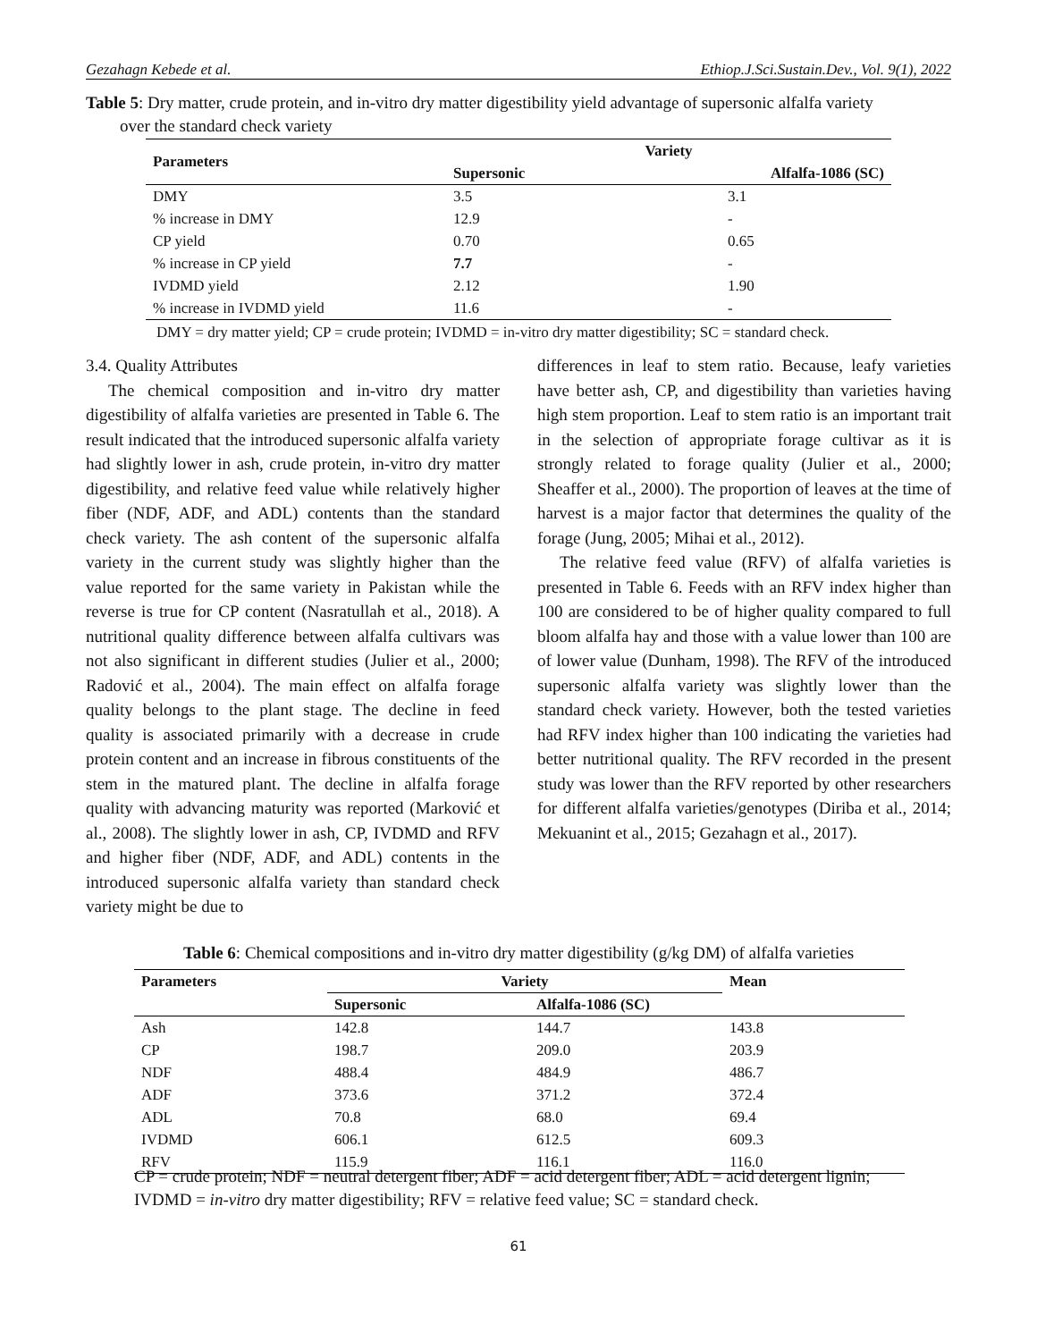Gezahagn Kebede et al. Ethiop.J.Sci.Sustain.Dev., Vol. 9(1), 2022
Table 5: Dry matter, crude protein, and in-vitro dry matter digestibility yield advantage of supersonic alfalfa variety
over the standard check variety
| Parameters | Variety | |
| --- | --- | --- |
| | Supersonic | Alfalfa-1086 (SC) |
| DMY | 3.5 | 3.1 |
| % increase in DMY | 12.9 | - |
| CP yield | 0.70 | 0.65 |
| % increase in CP yield | 7.7 | - |
| IVDMD yield | 2.12 | 1.90 |
| % increase in IVDMD yield | 11.6 | - |
DMY = dry matter yield; CP = crude protein; IVDMD = in-vitro dry matter digestibility; SC = standard check.
3.4. Quality Attributes
The chemical composition and in-vitro dry matter digestibility of alfalfa varieties are presented in Table 6. The result indicated that the introduced supersonic alfalfa variety had slightly lower in ash, crude protein, in-vitro dry matter digestibility, and relative feed value while relatively higher fiber (NDF, ADF, and ADL) contents than the standard check variety. The ash content of the supersonic alfalfa variety in the current study was slightly higher than the value reported for the same variety in Pakistan while the reverse is true for CP content (Nasratullah et al., 2018). A nutritional quality difference between alfalfa cultivars was not also significant in different studies (Julier et al., 2000; Radović et al., 2004). The main effect on alfalfa forage quality belongs to the plant stage. The decline in feed quality is associated primarily with a decrease in crude protein content and an increase in fibrous constituents of the stem in the matured plant. The decline in alfalfa forage quality with advancing maturity was reported (Marković et al., 2008). The slightly lower in ash, CP, IVDMD and RFV and higher fiber (NDF, ADF, and ADL) contents in the introduced supersonic alfalfa variety than standard check variety might be due to
differences in leaf to stem ratio. Because, leafy varieties have better ash, CP, and digestibility than varieties having high stem proportion. Leaf to stem ratio is an important trait in the selection of appropriate forage cultivar as it is strongly related to forage quality (Julier et al., 2000; Sheaffer et al., 2000). The proportion of leaves at the time of harvest is a major factor that determines the quality of the forage (Jung, 2005; Mihai et al., 2012).
The relative feed value (RFV) of alfalfa varieties is presented in Table 6. Feeds with an RFV index higher than 100 are considered to be of higher quality compared to full bloom alfalfa hay and those with a value lower than 100 are of lower value (Dunham, 1998). The RFV of the introduced supersonic alfalfa variety was slightly lower than the standard check variety. However, both the tested varieties had RFV index higher than 100 indicating the varieties had better nutritional quality. The RFV recorded in the present study was lower than the RFV reported by other researchers for different alfalfa varieties/genotypes (Diriba et al., 2014; Mekuanint et al., 2015; Gezahagn et al., 2017).
Table 6: Chemical compositions and in-vitro dry matter digestibility (g/kg DM) of alfalfa varieties
| Parameters | Variety | | Mean |
| --- | --- | --- | --- |
| | Supersonic | Alfalfa-1086 (SC) | |
| Ash | 142.8 | 144.7 | 143.8 |
| CP | 198.7 | 209.0 | 203.9 |
| NDF | 488.4 | 484.9 | 486.7 |
| ADF | 373.6 | 371.2 | 372.4 |
| ADL | 70.8 | 68.0 | 69.4 |
| IVDMD | 606.1 | 612.5 | 609.3 |
| RFV | 115.9 | 116.1 | 116.0 |
CP = crude protein; NDF = neutral detergent fiber; ADF = acid detergent fiber; ADL = acid detergent lignin; IVDMD = in-vitro dry matter digestibility; RFV = relative feed value; SC = standard check.
61